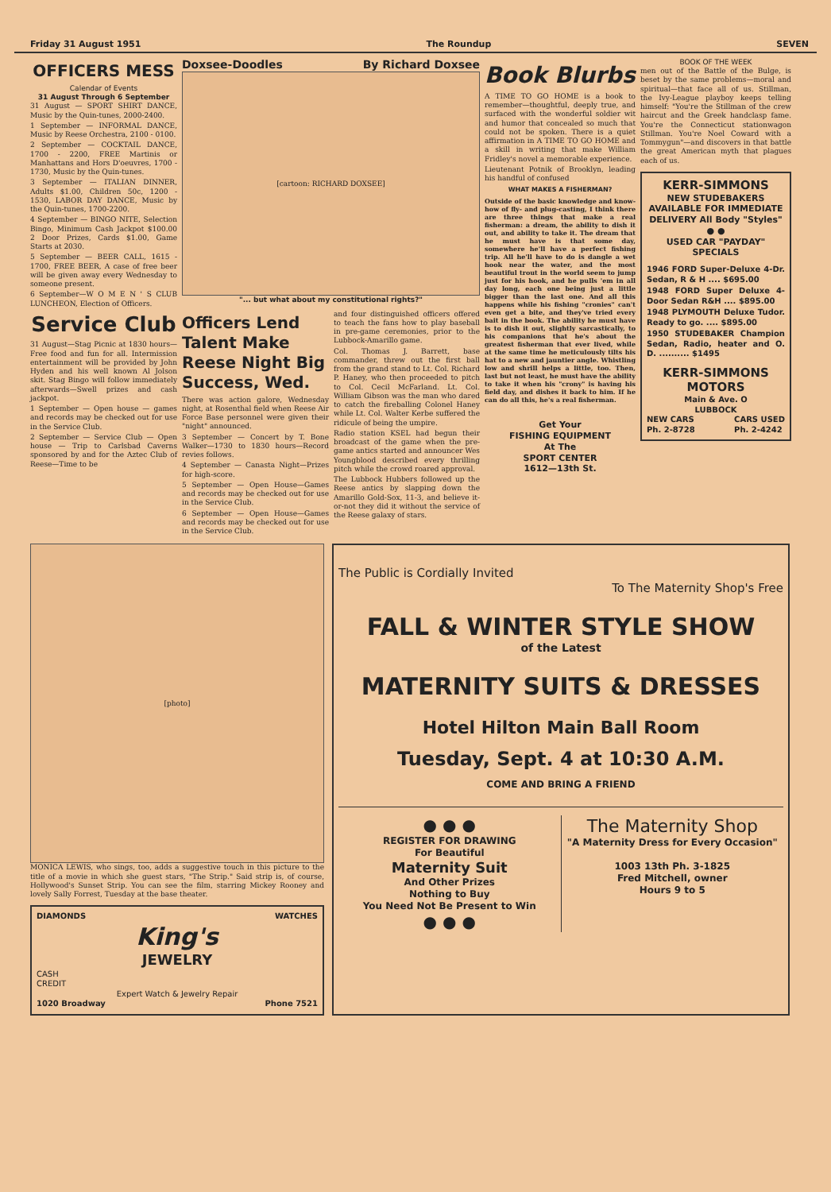Friday 31 August 1951 The Roundup SEVEN
OFFICERS MESS
Calendar of Events
31 August Through 6 September
31 August — SPORT SHIRT DANCE, Music by the Quin-tunes, 2000-2400.
1 September — INFORMAL DANCE, Music by Reese Orchestra, 2100 - 0100.
2 September — COCKTAIL DANCE, 1700 - 2200, FREE Martinis or Manhattans and Hors D'oeuvres, 1700 - 1730, Music by the Quin-tunes.
3 September — ITALIAN DINNER, Adults $1.00, Children 50c, 1200 - 1530, LABOR DAY DANCE, Music by the Quin-tunes, 1700-2200.
4 September — BINGO NITE, Selection Bingo, Minimum Cash Jackpot $100.00 2 Door Prizes, Cards $1.00, Game Starts at 2030.
5 September — BEER CALL, 1615 - 1700, FREE BEER, A case of free beer will be given away every Wednesday to someone present.
6 September—W O M E N ' S CLUB LUNCHEON, Election of Officers.
Service Club
31 August—Stag Picnic at 1830 hours—Free food and fun for all. Intermission entertainment will be provided by John Hyden and his well known Al Jolson skit. Stag Bingo will follow immediately afterwards—Swell prizes and cash jackpot.
1 September — Open house — games and records may be checked out for use in the Service Club.
2 September — Service Club — Open house — Trip to Carlsbad Caverns sponsored by and for the Aztec Club of Reese—Time to be
Doxsee-Doodles By Richard Doxsee
[cartoon: RICHARD DOXSEE]
"... but what about my constitutional rights?"
Officers Lend Talent Make Reese Night Big Success, Wed.
There was action galore, Wednesday night, at Rosenthal field when Reese Air Force Base personnel were given their "night" announced.
3 September — Concert by T. Bone Walker—1730 to 1830 hours—Record revies follows.
4 September — Canasta Night—Prizes for high-score.
5 September — Open House—Games and records may be checked out for use in the Service Club.
6 September — Open House—Games and records may be checked out for use in the Service Club.
and four distinguished officers offered to teach the fans how to play baseball in pre-game ceremonies, prior to the Lubbock-Amarillo game.
Col. Thomas J. Barrett, base commander, threw out the first ball from the grand stand to Lt. Col. Richard P. Haney, who then proceeded to pitch to Col. Cecil McFarland. Lt. Col. William Gibson was the man who dared to catch the fireballing Colonel Haney while Lt. Col. Walter Kerbe suffered the ridicule of being the umpire.
Radio station KSEL had begun their broadcast of the game when the pre-game antics started and announcer Wes Youngblood described every thrilling pitch while the crowd roared approval.
The Lubbock Hubbers followed up the Reese antics by slapping down the Amarillo Gold-Sox, 11-3, and believe it-or-not they did it without the service of the Reese galaxy of stars.
Book Blurbs
A TIME TO GO HOME is a book to remember—thoughtful, deeply true, and surfaced with the wonderful soldier wit and humor that concealed so much that could not be spoken. There is a quiet affirmation in A TIME TO GO HOME and a skill in writing that make William Fridley's novel a memorable experience.
Lieutenant Potnik of Brooklyn, leading his handful of confused
WHAT MAKES A FISHERMAN?
Outside of the basic knowledge and know-how of fly- and plug-casting, I think there are three things that make a real fisherman: a dream, the ability to dish it out, and ability to take it. The dream that he must have is that some day, somewhere he'll have a perfect fishing trip. All he'll have to do is dangle a wet hook near the water, and the most beautiful trout in the world seem to jump just for his hook, and he pulls 'em in all day long, each one being just a little bigger than the last one. And all this happens while his fishing "cronies" can't even get a bite, and they've tried every bait in the book. The ability he must have is to dish it out, slightly sarcastically, to his companions that he's about the greatest fisherman that ever lived, while at the same time he meticulously tilts his hat to a new and jauntier angle. Whistling low and shrill helps a little, too. Then, last but not least, he must have the ability to take it when his "crony" is having his field day, and dishes it back to him. If he can do all this, he's a real fisherman.
Get Your
FISHING EQUIPMENT
At The
SPORT CENTER
1612—13th St.
BOOK OF THE WEEK
men out of the Battle of the Bulge, is beset by the same problems—moral and spiritual—that face all of us. Stillman, the Ivy-League playboy keeps telling himself: "You're the Stillman of the crew haircut and the Greek handclasp fame. You're the Connecticut stationwagon Stillman. You're Noel Coward with a Tommygun"—and discovers in that battle the great American myth that plagues each of us.
KERR-SIMMONS
NEW STUDEBAKERS AVAILABLE FOR IMMEDIATE DELIVERY All Body "Styles"
● ●
USED CAR "PAYDAY" SPECIALS
1946 FORD Super-Deluxe 4-Dr. Sedan, R & H .... $695.00
1948 FORD Super Deluxe 4-Door Sedan R&H .... $895.00
1948 PLYMOUTH Deluxe Tudor. Ready to go. .... $895.00
1950 STUDEBAKER Champion Sedan, Radio, heater and O. D. .......... $1495
KERR-SIMMONS MOTORS
Main & Ave. O
LUBBOCK
NEW CARS
Ph. 2-8728 CARS USED
Ph. 2-4242
[photo]
MONICA LEWIS, who sings, too, adds a suggestive touch in this picture to the title of a movie in which she guest stars, "The Strip." Said strip is, of course, Hollywood's Sunset Strip. You can see the film, starring Mickey Rooney and lovely Sally Forrest, Tuesday at the base theater.
DIAMONDS WATCHES
King's
JEWELRY
CASH
CREDIT
Expert Watch & Jewelry Repair
1020 Broadway Phone 7521
The Public is Cordially Invited
To The Maternity Shop's Free
FALL & WINTER STYLE SHOW
of the Latest
MATERNITY SUITS & DRESSES
Hotel Hilton Main Ball Room
Tuesday, Sept. 4 at 10:30 A.M.
COME AND BRING A FRIEND
● ● ●
REGISTER FOR DRAWING
For Beautiful
Maternity Suit
And Other Prizes
Nothing to Buy
You Need Not Be Present to Win
● ● ●
The Maternity Shop
"A Maternity Dress for Every Occasion"
1003 13th Ph. 3-1825
Fred Mitchell, owner
Hours 9 to 5